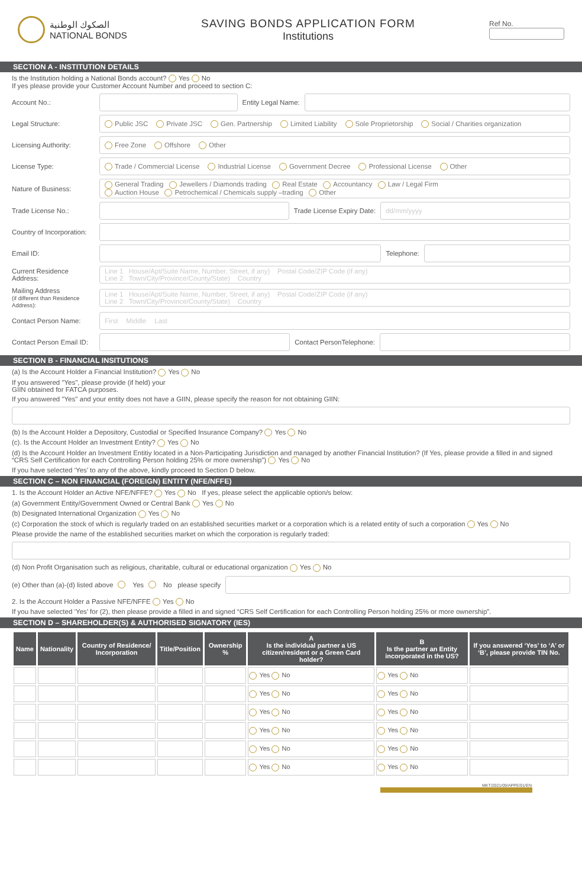الصكوك الوطنية
NATIONAL BONDS
SAVING BONDS APPLICATION FORM
Institutions
Ref No.
SECTION A - INSTITUTION DETAILS
Is the Institution holding a National Bonds account? Yes No
If yes please provide your Customer Account Number and proceed to section C:
Account No.: Entity Legal Name:
Legal Structure:
Public JSC Private JSC Gen. Partnership Limited Liability Sole Proprietorship Social / Charities organization
Licensing Authority: Free Zone Offshore Other
License Type:
Trade / Commercial License Industrial License Government Decree Professional License Other
Nature of Business:
General Trading Jewellers / Diamonds trading Real Estate Accountancy Law / Legal Firm
Auction House Petrochemical / Chemicals supply –trading Other
Trade License No.: Trade License Expiry Date: dd/mm/yyyy
Country of Incorporation:
Email ID: Telephone:
Current Residence Address:
Line 1 House/Apt/Suite Name, Number, Street, if any) Postal Code/ZIP Code (if any)
Line 2 Town/City/Province/County/State) Country
Mailing Address
(if different than Residence Address):
Line 1 House/Apt/Suite Name, Number, Street, if any) Postal Code/ZIP Code (if any)
Line 2 Town/City/Province/County/State) Country
Contact Person Name: First Middle Last
Contact Person Email ID:
Contact PersonTelephone:
SECTION B - FINANCIAL INSITUTIONS
(a) Is the Account Holder a Financial Institution? Yes No
If you answered "Yes", please provide (if held) your
GIIN obtained for FATCA purposes.
If you answered "Yes" and your entity does not have a GIIN, please specify the reason for not obtaining GIIN:
(b) Is the Account Holder a Depository, Custodial or Specified Insurance Company? Yes No
(c). Is the Account Holder an Investment Entity? Yes No
(d) Is the Account Holder an Investment Entitiy located in a Non-Participating Jurisdiction and managed by another Financial Institution? (If Yes, please provide a filled in and signed “CRS Self Certification for each Controlling Person holding 25% or more ownership”) Yes No
If you have selected ‘Yes’ to any of the above, kindly proceed to Section D below.
SECTION C – NON FINANCIAL (FOREIGN) ENTITY (NFE/NFFE)
1. Is the Account Holder an Active NFE/NFFE? Yes No If yes, please select the applicable option/s below:
(a) Government Entity/Government Owned or Central Bank Yes No
(b) Designated International Organization Yes No
(c) Corporation the stock of which is regularly traded on an established securities market or a corporation which is a related entity of such a corporation Yes No
Please provide the name of the established securities market on which the corporation is regularly traded:
(d) Non Profit Organisation such as religious, charitable, cultural or educational organization Yes No
(e) Other than (a)-(d) listed above Yes No please specify
2. Is the Account Holder a Passive NFE/NFFE Yes No
If you have selected ‘Yes’ for (2), then please provide a filled in and signed “CRS Self Certification for each Controlling Person holding 25% or more ownership”.
SECTION D – SHAREHOLDER(S) & AUTHORISED SIGNATORY (IES)
| Name | Nationality | Country of Residence/ Incorporation | Title/Position | Ownership % | A Is the individual partner a US citizen/resident or a Green Card holder? | B Is the partner an Entity incorporated in the US? | If you answered ‘Yes’ to ‘A’ or ‘B’, please provide TIN No. |
| --- | --- | --- | --- | --- | --- | --- | --- |
| | | | | | Yes No | Yes No | |
| | | | | | Yes No | Yes No | |
| | | | | | Yes No | Yes No | |
| | | | | | Yes No | Yes No | |
| | | | | | Yes No | Yes No | |
| | | | | | Yes No | Yes No | |
MKT/2021/09/APPE/01/EN